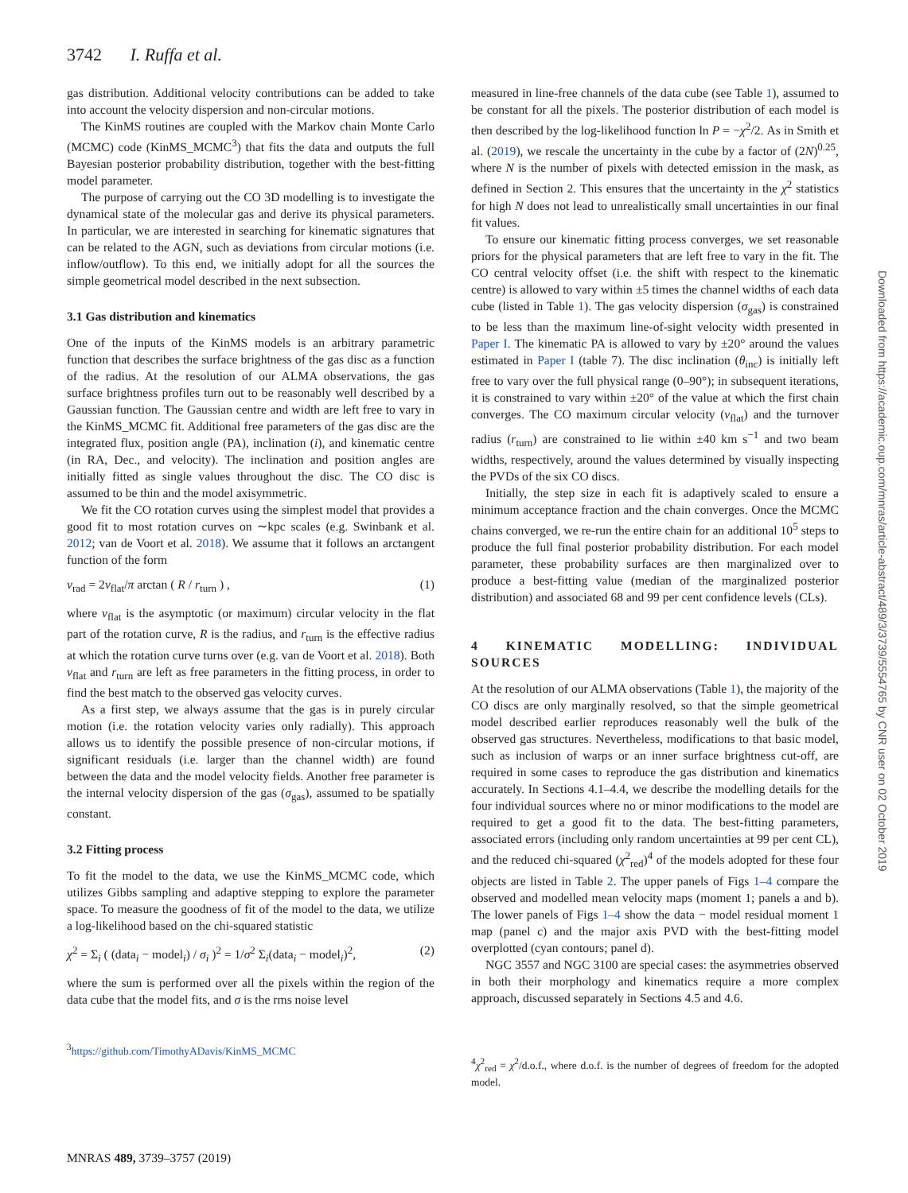3742 I. Ruffa et al.
gas distribution. Additional velocity contributions can be added to take into account the velocity dispersion and non-circular motions.
The KinMS routines are coupled with the Markov chain Monte Carlo (MCMC) code (KinMS_MCMC<sup>3</sup>) that fits the data and outputs the full Bayesian posterior probability distribution, together with the best-fitting model parameter.
The purpose of carrying out the CO 3D modelling is to investigate the dynamical state of the molecular gas and derive its physical parameters. In particular, we are interested in searching for kinematic signatures that can be related to the AGN, such as deviations from circular motions (i.e. inflow/outflow). To this end, we initially adopt for all the sources the simple geometrical model described in the next subsection.
3.1 Gas distribution and kinematics
One of the inputs of the KinMS models is an arbitrary parametric function that describes the surface brightness of the gas disc as a function of the radius. At the resolution of our ALMA observations, the gas surface brightness profiles turn out to be reasonably well described by a Gaussian function. The Gaussian centre and width are left free to vary in the KinMS_MCMC fit. Additional free parameters of the gas disc are the integrated flux, position angle (PA), inclination (i), and kinematic centre (in RA, Dec., and velocity). The inclination and position angles are initially fitted as single values throughout the disc. The CO disc is assumed to be thin and the model axisymmetric.
We fit the CO rotation curves using the simplest model that provides a good fit to most rotation curves on ∼kpc scales (e.g. Swinbank et al. 2012; van de Voort et al. 2018). We assume that it follows an arctangent function of the form
v<sub>rad</sub> = 2v<sub>flat</sub>/π arctan ( R / r<sub>turn</sub> ) , (1)
where v<sub>flat</sub> is the asymptotic (or maximum) circular velocity in the flat part of the rotation curve, R is the radius, and r<sub>turn</sub> is the effective radius at which the rotation curve turns over (e.g. van de Voort et al. 2018). Both v<sub>flat</sub> and r<sub>turn</sub> are left as free parameters in the fitting process, in order to find the best match to the observed gas velocity curves.
As a first step, we always assume that the gas is in purely circular motion (i.e. the rotation velocity varies only radially). This approach allows us to identify the possible presence of non-circular motions, if significant residuals (i.e. larger than the channel width) are found between the data and the model velocity fields. Another free parameter is the internal velocity dispersion of the gas (σ<sub>gas</sub>), assumed to be spatially constant.
3.2 Fitting process
To fit the model to the data, we use the KinMS_MCMC code, which utilizes Gibbs sampling and adaptive stepping to explore the parameter space. To measure the goodness of fit of the model to the data, we utilize a log-likelihood based on the chi-squared statistic
χ<sup>2</sup> = Σ<sub>i</sub> ( (data<sub>i</sub> − model<sub>i</sub>) / σ<sub>i</sub> )<sup>2</sup> = 1/σ<sup>2</sup> Σ<sub>i</sub>(data<sub>i</sub> − model<sub>i</sub>)<sup>2</sup>, (2)
where the sum is performed over all the pixels within the region of the data cube that the model fits, and σ is the rms noise level
<sup>3</sup> https://github.com/TimothyADavis/KinMS_MCMC
measured in line-free channels of the data cube (see Table 1), assumed to be constant for all the pixels. The posterior distribution of each model is then described by the log-likelihood function ln P = −χ<sup>2</sup>/2. As in Smith et al. (2019), we rescale the uncertainty in the cube by a factor of (2N)<sup>0.25</sup>, where N is the number of pixels with detected emission in the mask, as defined in Section 2. This ensures that the uncertainty in the χ<sup>2</sup> statistics for high N does not lead to unrealistically small uncertainties in our final fit values.
To ensure our kinematic fitting process converges, we set reasonable priors for the physical parameters that are left free to vary in the fit. The CO central velocity offset (i.e. the shift with respect to the kinematic centre) is allowed to vary within ±5 times the channel widths of each data cube (listed in Table 1). The gas velocity dispersion (σ<sub>gas</sub>) is constrained to be less than the maximum line-of-sight velocity width presented in Paper I. The kinematic PA is allowed to vary by ±20° around the values estimated in Paper I (table 7). The disc inclination (θ<sub>inc</sub>) is initially left free to vary over the full physical range (0–90°); in subsequent iterations, it is constrained to vary within ±20° of the value at which the first chain converges. The CO maximum circular velocity (v<sub>flat</sub>) and the turnover radius (r<sub>turn</sub>) are constrained to lie within ±40 km s<sup>−1</sup> and two beam widths, respectively, around the values determined by visually inspecting the PVDs of the six CO discs.
Initially, the step size in each fit is adaptively scaled to ensure a minimum acceptance fraction and the chain converges. Once the MCMC chains converged, we re-run the entire chain for an additional 10<sup>5</sup> steps to produce the full final posterior probability distribution. For each model parameter, these probability surfaces are then marginalized over to produce a best-fitting value (median of the marginalized posterior distribution) and associated 68 and 99 per cent confidence levels (CLs).
4 KINEMATIC MODELLING: INDIVIDUAL SOURCES
At the resolution of our ALMA observations (Table 1), the majority of the CO discs are only marginally resolved, so that the simple geometrical model described earlier reproduces reasonably well the bulk of the observed gas structures. Nevertheless, modifications to that basic model, such as inclusion of warps or an inner surface brightness cut-off, are required in some cases to reproduce the gas distribution and kinematics accurately. In Sections 4.1–4.4, we describe the modelling details for the four individual sources where no or minor modifications to the model are required to get a good fit to the data. The best-fitting parameters, associated errors (including only random uncertainties at 99 per cent CL), and the reduced chi-squared (χ<sup>2</sup><sub>red</sub>)<sup>4</sup> of the models adopted for these four objects are listed in Table 2. The upper panels of Figs 1–4 compare the observed and modelled mean velocity maps (moment 1; panels a and b). The lower panels of Figs 1–4 show the data − model residual moment 1 map (panel c) and the major axis PVD with the best-fitting model overplotted (cyan contours; panel d).
NGC 3557 and NGC 3100 are special cases: the asymmetries observed in both their morphology and kinematics require a more complex approach, discussed separately in Sections 4.5 and 4.6.
<sup>4</sup> χ<sup>2</sup><sub>red</sub> = χ<sup>2</sup>/d.o.f., where d.o.f. is the number of degrees of freedom for the adopted model.
MNRAS 489, 3739–3757 (2019)
Downloaded from https://academic.oup.com/mnras/article-abstract/489/3/3739/5554765 by CNR user on 02 October 2019